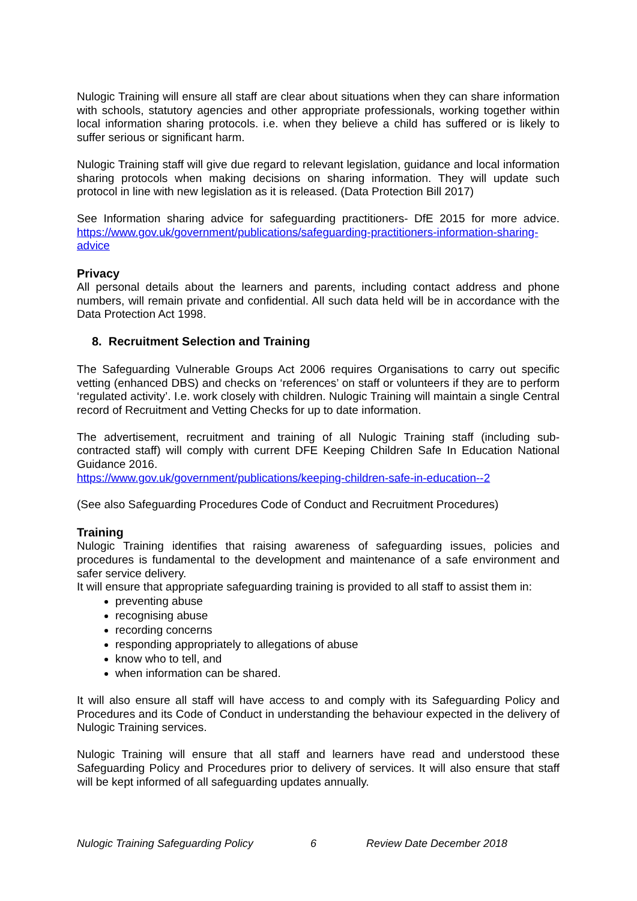Nulogic Training will ensure all staff are clear about situations when they can share information with schools, statutory agencies and other appropriate professionals, working together within local information sharing protocols. i.e. when they believe a child has suffered or is likely to suffer serious or significant harm.
Nulogic Training staff will give due regard to relevant legislation, guidance and local information sharing protocols when making decisions on sharing information. They will update such protocol in line with new legislation as it is released. (Data Protection Bill 2017)
See Information sharing advice for safeguarding practitioners- DfE 2015 for more advice. https://www.gov.uk/government/publications/safeguarding-practitioners-information-sharing-advice
Privacy
All personal details about the learners and parents, including contact address and phone numbers, will remain private and confidential. All such data held will be in accordance with the Data Protection Act 1998.
8. Recruitment Selection and Training
The Safeguarding Vulnerable Groups Act 2006 requires Organisations to carry out specific vetting (enhanced DBS) and checks on ‘references’ on staff or volunteers if they are to perform ‘regulated activity’. I.e. work closely with children. Nulogic Training will maintain a single Central record of Recruitment and Vetting Checks for up to date information.
The advertisement, recruitment and training of all Nulogic Training staff (including sub-contracted staff) will comply with current DFE Keeping Children Safe In Education National Guidance 2016.
https://www.gov.uk/government/publications/keeping-children-safe-in-education--2
(See also Safeguarding Procedures Code of Conduct and Recruitment Procedures)
Training
Nulogic Training identifies that raising awareness of safeguarding issues, policies and procedures is fundamental to the development and maintenance of a safe environment and safer service delivery.
It will ensure that appropriate safeguarding training is provided to all staff to assist them in:
preventing abuse
recognising abuse
recording concerns
responding appropriately to allegations of abuse
know who to tell, and
when information can be shared.
It will also ensure all staff will have access to and comply with its Safeguarding Policy and Procedures and its Code of Conduct in understanding the behaviour expected in the delivery of Nulogic Training services.
Nulogic Training will ensure that all staff and learners have read and understood these Safeguarding Policy and Procedures prior to delivery of services. It will also ensure that staff will be kept informed of all safeguarding updates annually.
Nulogic Training Safeguarding Policy 6 Review Date December 2018